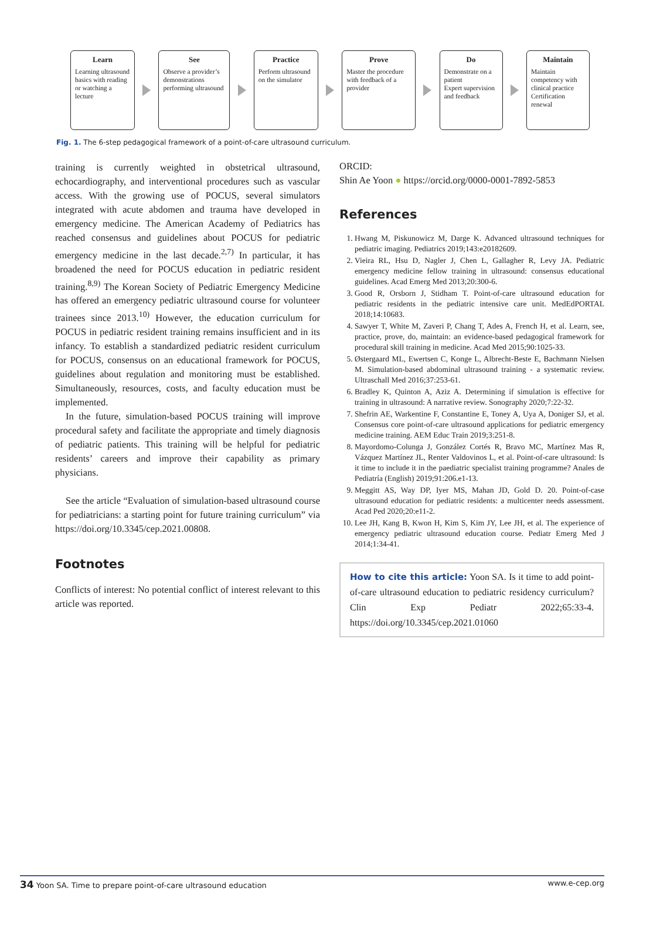Learn
Learning ultrasound basics with reading or watching a lecture
See
Observe a provider’s demonstrations performing ultrasound
Practice
Perform ultrasound on the simulator
Prove
Master the procedure with feedback of a provider
Do
Demonstrate on a patient
Expert supervision and feedback
Maintain
Maintain competency with clinical practice
Certification renewal
Fig. 1. The 6-step pedagogical framework of a point-of-care ultrasound curriculum.
training is currently weighted in obstetrical ultrasound, echocardiography, and interventional procedures such as vascular access. With the growing use of POCUS, several simulators integrated with acute abdomen and trauma have developed in emergency medicine. The American Academy of Pediatrics has reached consensus and guidelines about POCUS for pediatric emergency medicine in the last decade.<sup>2,7)</sup> In particular, it has broadened the need for POCUS education in pediatric resident training.<sup>8,9)</sup> The Korean Society of Pediatric Emergency Medicine has offered an emergency pediatric ultrasound course for volunteer trainees since 2013.<sup>10)</sup> However, the education curriculum for POCUS in pediatric resident training remains insufficient and in its infancy. To establish a standardized pediatric resident curriculum for POCUS, consensus on an educational framework for POCUS, guidelines about regulation and monitoring must be established. Simultaneously, resources, costs, and faculty education must be implemented.
In the future, simulation-based POCUS training will improve procedural safety and facilitate the appropriate and timely diagnosis of pediatric patients. This training will be helpful for pediatric residents’ careers and improve their capability as primary physicians.
See the article “Evaluation of simulation-based ultrasound course for pediatricians: a starting point for future training curriculum” via https://doi.org/10.3345/cep.2021.00808.
Footnotes
Conflicts of interest: No potential conflict of interest relevant to this article was reported.
ORCID:
Shin Ae Yoon ● https://orcid.org/0000-0001-7892-5853
References
1. Hwang M, Piskunowicz M, Darge K. Advanced ultrasound techniques for pediatric imaging. Pediatrics 2019;143:e20182609.
2. Vieira RL, Hsu D, Nagler J, Chen L, Gallagher R, Levy JA. Pediatric emergency medicine fellow training in ultrasound: consensus educational guidelines. Acad Emerg Med 2013;20:300-6.
3. Good R, Orsborn J, Stidham T. Point-of-care ultrasound education for pediatric residents in the pediatric intensive care unit. MedEdPORTAL 2018;14:10683.
4. Sawyer T, White M, Zaveri P, Chang T, Ades A, French H, et al. Learn, see, practice, prove, do, maintain: an evidence-based pedagogical framework for procedural skill training in medicine. Acad Med 2015;90:1025-33.
5. Østergaard ML, Ewertsen C, Konge L, Albrecht-Beste E, Bachmann Nielsen M. Simulation-based abdominal ultrasound training - a systematic review. Ultraschall Med 2016;37:253-61.
6. Bradley K, Quinton A, Aziz A. Determining if simulation is effective for training in ultrasound: A narrative review. Sonography 2020;7:22-32.
7. Shefrin AE, Warkentine F, Constantine E, Toney A, Uya A, Doniger SJ, et al. Consensus core point-of-care ultrasound applications for pediatric emergency medicine training. AEM Educ Train 2019;3:251-8.
8. Mayordomo-Colunga J, González Cortés R, Bravo MC, Martínez Mas R, Vázquez Martínez JL, Renter Valdovinos L, et al. Point-of-care ultrasound: Is it time to include it in the paediatric specialist training programme? Anales de Pediatría (English) 2019;91:206.e1-13.
9. Meggitt AS, Way DP, Iyer MS, Mahan JD, Gold D. 20. Point-of-case ultrasound education for pediatric residents: a multicenter needs assessment. Acad Ped 2020;20:e11-2.
10. Lee JH, Kang B, Kwon H, Kim S, Kim JY, Lee JH, et al. The experience of emergency pediatric ultrasound education course. Pediatr Emerg Med J 2014;1:34-41.
How to cite this article: Yoon SA. Is it time to add point-of-care ultrasound education to pediatric residency curriculum? Clin Exp Pediatr 2022;65:33-4. https://doi.org/10.3345/cep.2021.01060
34 Yoon SA. Time to prepare point-of-care ultrasound education www.e-cep.org